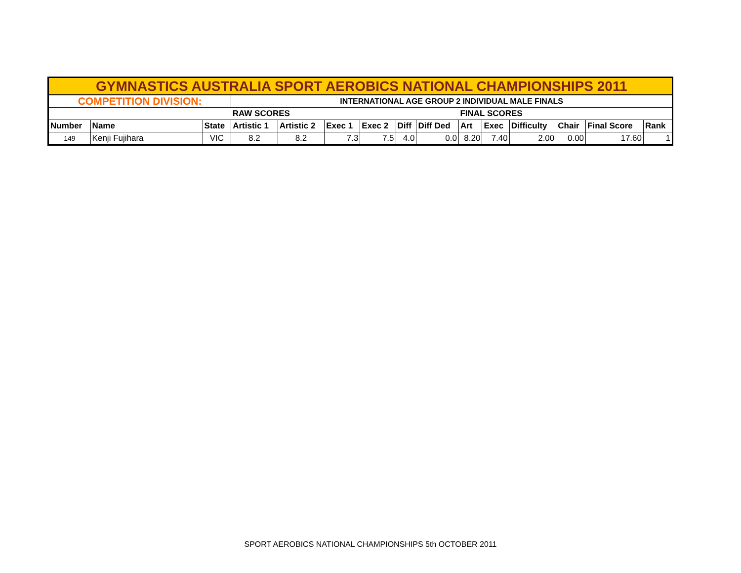| GYMNASTICS AUSTRALIA SPORT AEROBICS NATIONAL CHAMPIONSHIPS 2011 | | | | | | | | | | | | | | |
| COMPETITION DIVISION: | | | INTERNATIONAL AGE GROUP 2 INDIVIDUAL MALE FINALS | | | | | | | | | | | |
| | | | RAW SCORES | | | | | | FINAL SCORES | | | | | |
| Number | Name | State | Artistic 1 | Artistic 2 | Exec 1 | Exec 2 | Diff | Diff Ded | Art | Exec | Difficulty | Chair | Final Score | Rank |
| 149 | Kenji Fujihara | VIC | 8.2 | 8.2 | 7.3 | 7.5 | 4.0 | 0.0 | 8.20 | 7.40 | 2.00 | 0.00 | 17.60 | 1 |
SPORT AEROBICS NATIONAL CHAMPIONSHIPS 5th OCTOBER 2011